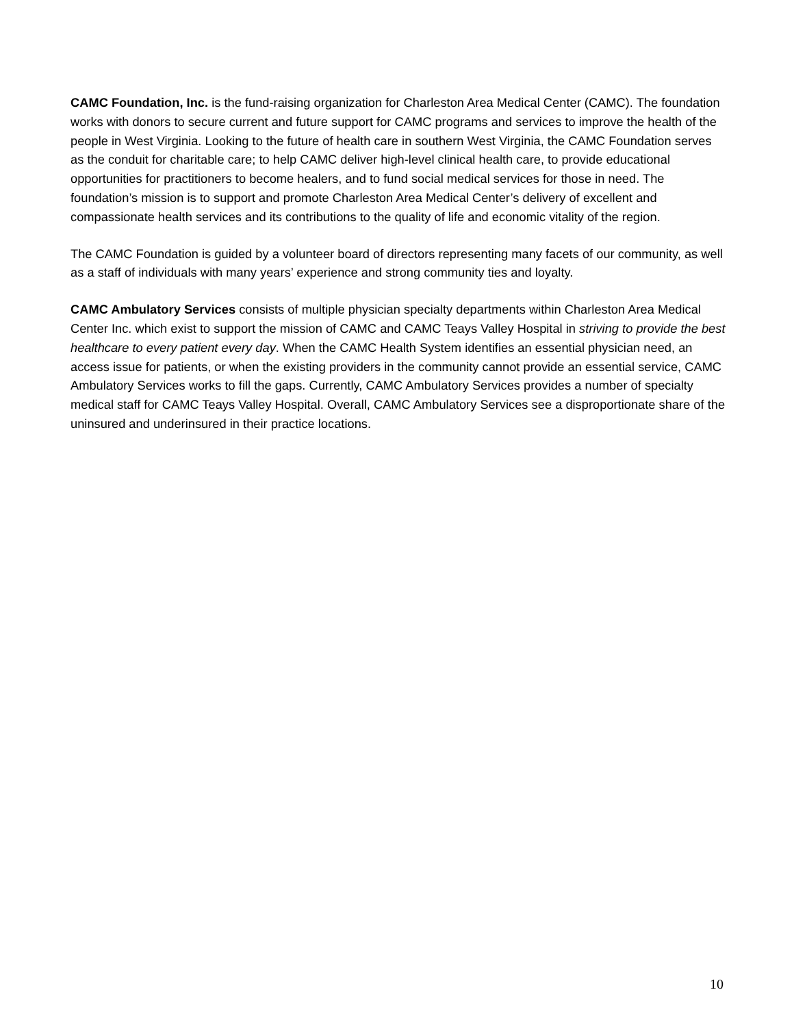CAMC Foundation, Inc. is the fund-raising organization for Charleston Area Medical Center (CAMC). The foundation works with donors to secure current and future support for CAMC programs and services to improve the health of the people in West Virginia. Looking to the future of health care in southern West Virginia, the CAMC Foundation serves as the conduit for charitable care; to help CAMC deliver high-level clinical health care, to provide educational opportunities for practitioners to become healers, and to fund social medical services for those in need. The foundation’s mission is to support and promote Charleston Area Medical Center’s delivery of excellent and compassionate health services and its contributions to the quality of life and economic vitality of the region.
The CAMC Foundation is guided by a volunteer board of directors representing many facets of our community, as well as a staff of individuals with many years’ experience and strong community ties and loyalty.
CAMC Ambulatory Services consists of multiple physician specialty departments within Charleston Area Medical Center Inc. which exist to support the mission of CAMC and CAMC Teays Valley Hospital in striving to provide the best healthcare to every patient every day. When the CAMC Health System identifies an essential physician need, an access issue for patients, or when the existing providers in the community cannot provide an essential service, CAMC Ambulatory Services works to fill the gaps. Currently, CAMC Ambulatory Services provides a number of specialty medical staff for CAMC Teays Valley Hospital. Overall, CAMC Ambulatory Services see a disproportionate share of the uninsured and underinsured in their practice locations.
10